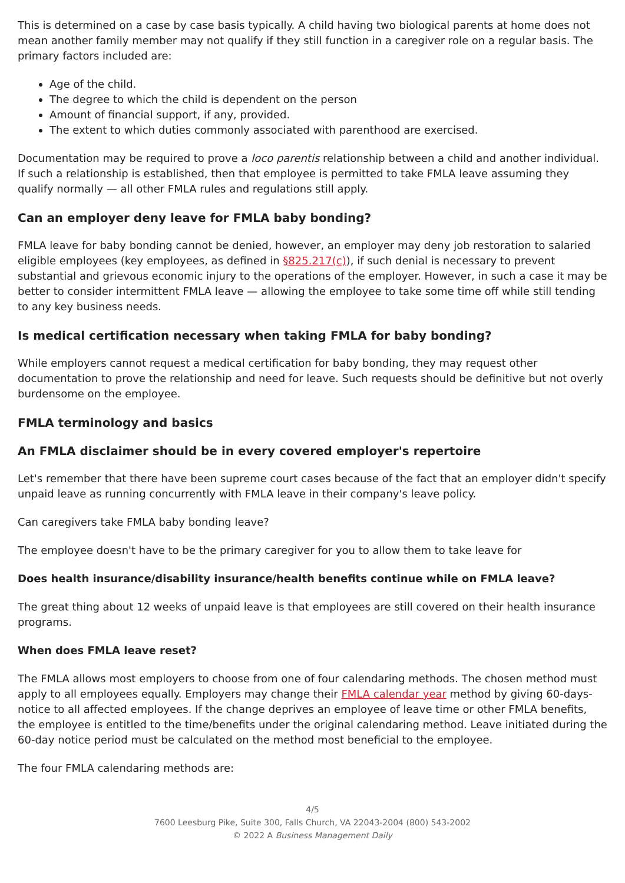This is determined on a case by case basis typically. A child having two biological parents at home does not mean another family member may not qualify if they still function in a caregiver role on a regular basis. The primary factors included are:
Age of the child.
The degree to which the child is dependent on the person
Amount of financial support, if any, provided.
The extent to which duties commonly associated with parenthood are exercised.
Documentation may be required to prove a loco parentis relationship between a child and another individual. If such a relationship is established, then that employee is permitted to take FMLA leave assuming they qualify normally — all other FMLA rules and regulations still apply.
Can an employer deny leave for FMLA baby bonding?
FMLA leave for baby bonding cannot be denied, however, an employer may deny job restoration to salaried eligible employees (key employees, as defined in §825.217(c)), if such denial is necessary to prevent substantial and grievous economic injury to the operations of the employer. However, in such a case it may be better to consider intermittent FMLA leave — allowing the employee to take some time off while still tending to any key business needs.
Is medical certification necessary when taking FMLA for baby bonding?
While employers cannot request a medical certification for baby bonding, they may request other documentation to prove the relationship and need for leave. Such requests should be definitive but not overly burdensome on the employee.
FMLA terminology and basics
An FMLA disclaimer should be in every covered employer's repertoire
Let's remember that there have been supreme court cases because of the fact that an employer didn't specify unpaid leave as running concurrently with FMLA leave in their company's leave policy.
Can caregivers take FMLA baby bonding leave?
The employee doesn't have to be the primary caregiver for you to allow them to take leave for
Does health insurance/disability insurance/health benefits continue while on FMLA leave?
The great thing about 12 weeks of unpaid leave is that employees are still covered on their health insurance programs.
When does FMLA leave reset?
The FMLA allows most employers to choose from one of four calendaring methods. The chosen method must apply to all employees equally. Employers may change their FMLA calendar year method by giving 60-days-notice to all affected employees. If the change deprives an employee of leave time or other FMLA benefits, the employee is entitled to the time/benefits under the original calendaring method. Leave initiated during the 60-day notice period must be calculated on the method most beneficial to the employee.
The four FMLA calendaring methods are:
4/5
7600 Leesburg Pike, Suite 300, Falls Church, VA 22043-2004 (800) 543-2002
© 2022 A Business Management Daily